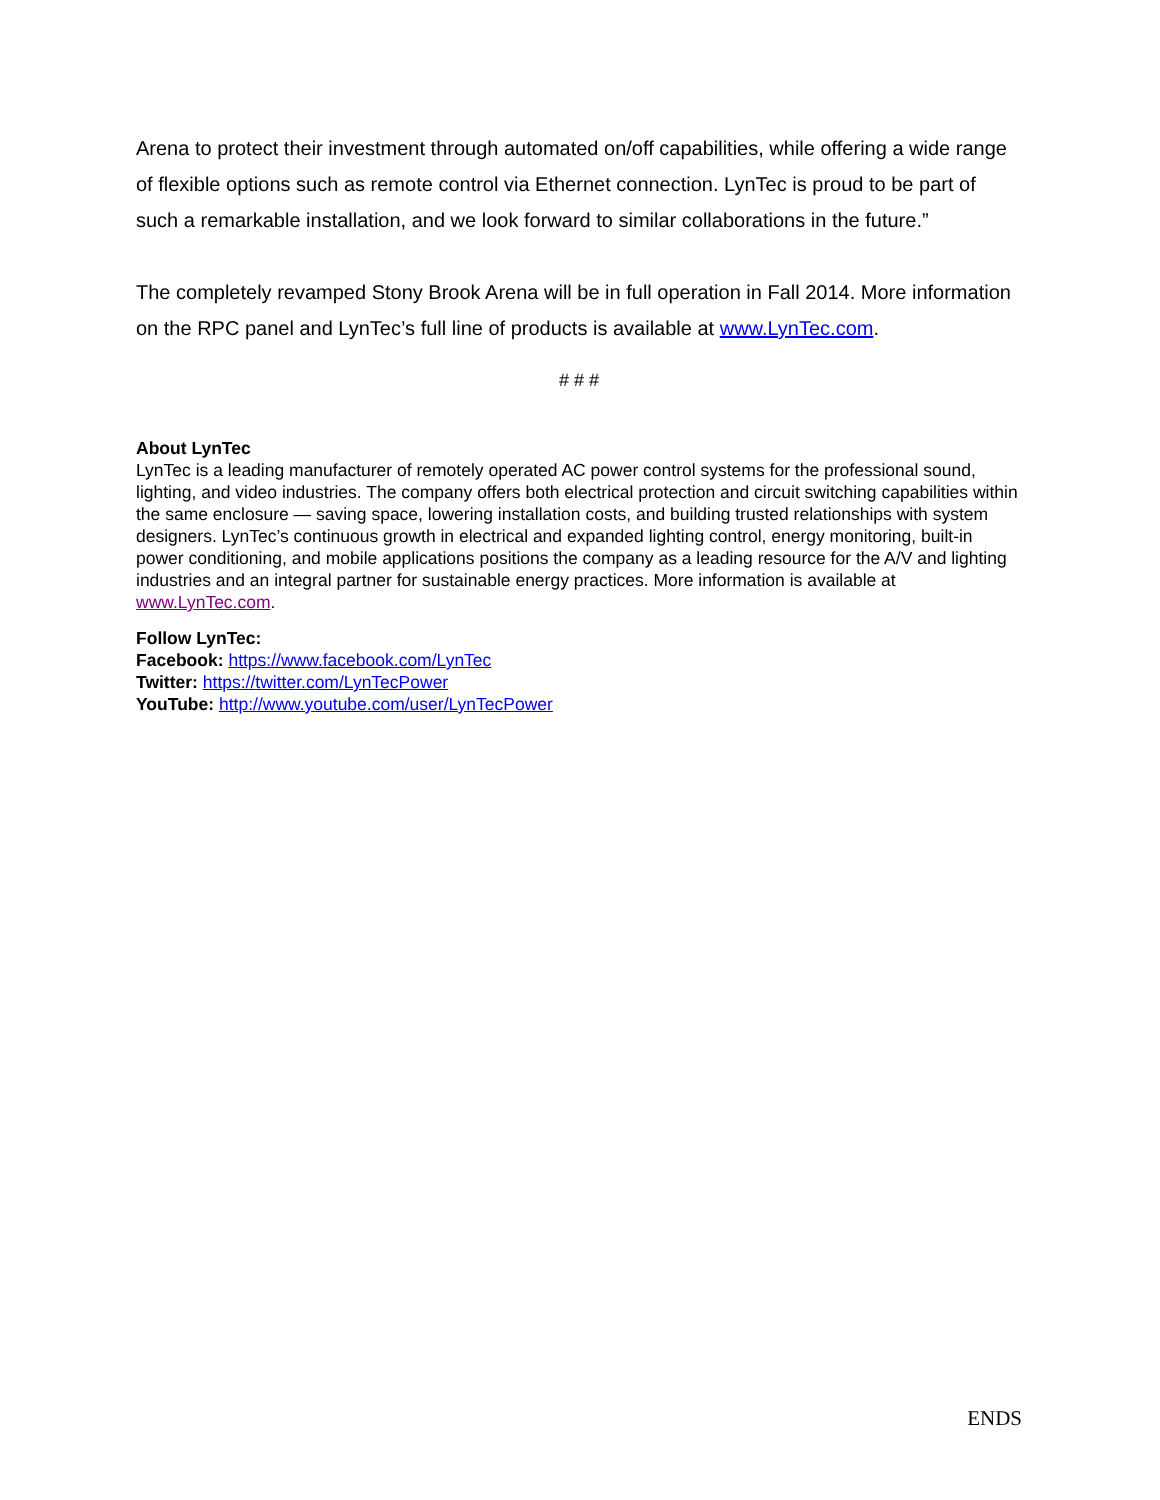Arena to protect their investment through automated on/off capabilities, while offering a wide range of flexible options such as remote control via Ethernet connection. LynTec is proud to be part of such a remarkable installation, and we look forward to similar collaborations in the future.”
The completely revamped Stony Brook Arena will be in full operation in Fall 2014. More information on the RPC panel and LynTec’s full line of products is available at www.LynTec.com.
# # #
About LynTec
LynTec is a leading manufacturer of remotely operated AC power control systems for the professional sound, lighting, and video industries. The company offers both electrical protection and circuit switching capabilities within the same enclosure — saving space, lowering installation costs, and building trusted relationships with system designers. LynTec’s continuous growth in electrical and expanded lighting control, energy monitoring, built-in power conditioning, and mobile applications positions the company as a leading resource for the A/V and lighting industries and an integral partner for sustainable energy practices. More information is available at www.LynTec.com.
Follow LynTec:
Facebook: https://www.facebook.com/LynTec
Twitter: https://twitter.com/LynTecPower
YouTube: http://www.youtube.com/user/LynTecPower
ENDS